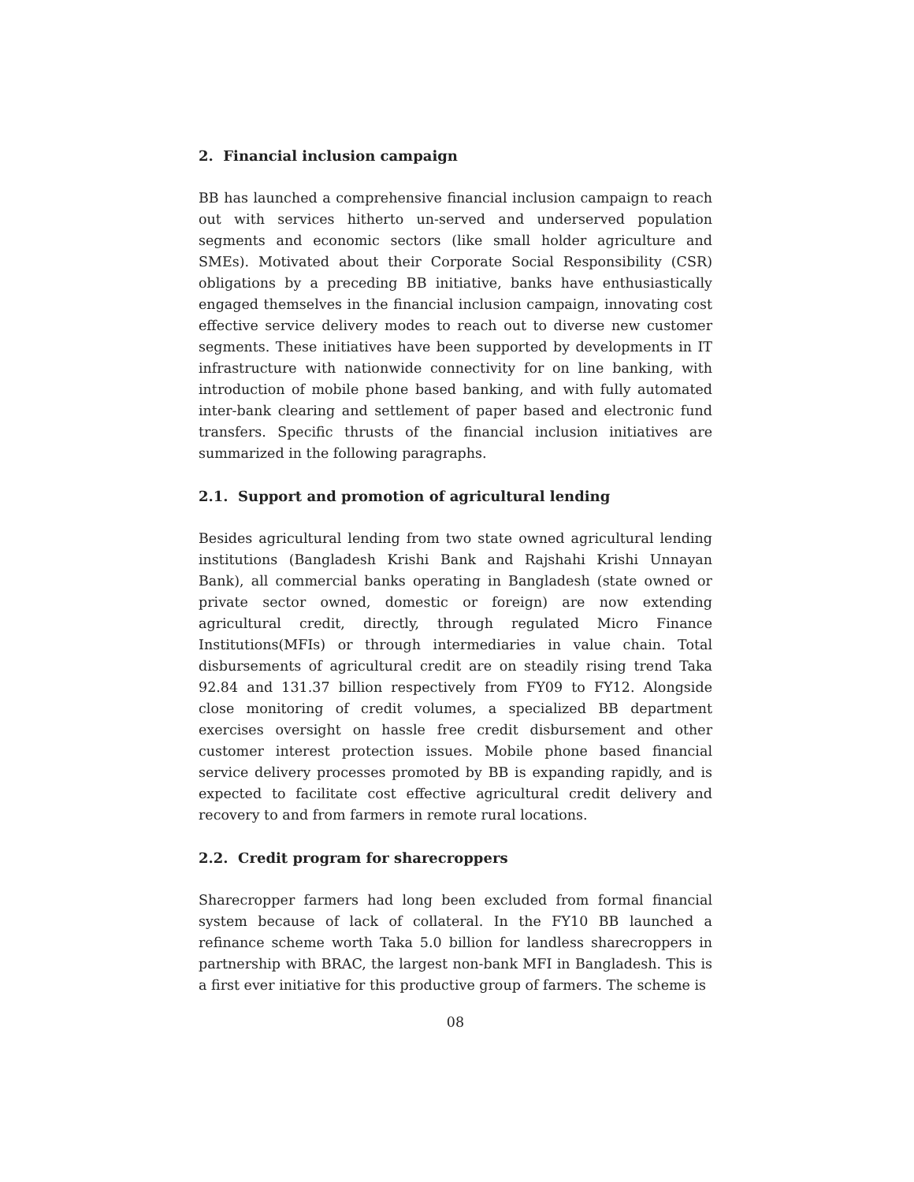2. Financial inclusion campaign
BB has launched a comprehensive financial inclusion campaign to reach out with services hitherto un-served and underserved population segments and economic sectors (like small holder agriculture and SMEs). Motivated about their Corporate Social Responsibility (CSR) obligations by a preceding BB initiative, banks have enthusiastically engaged themselves in the financial inclusion campaign, innovating cost effective service delivery modes to reach out to diverse new customer segments. These initiatives have been supported by developments in IT infrastructure with nationwide connectivity for on line banking, with introduction of mobile phone based banking, and with fully automated inter-bank clearing and settlement of paper based and electronic fund transfers. Specific thrusts of the financial inclusion initiatives are summarized in the following paragraphs.
2.1. Support and promotion of agricultural lending
Besides agricultural lending from two state owned agricultural lending institutions (Bangladesh Krishi Bank and Rajshahi Krishi Unnayan Bank), all commercial banks operating in Bangladesh (state owned or private sector owned, domestic or foreign) are now extending agricultural credit, directly, through regulated Micro Finance Institutions(MFIs) or through intermediaries in value chain. Total disbursements of agricultural credit are on steadily rising trend Taka 92.84 and 131.37 billion respectively from FY09 to FY12. Alongside close monitoring of credit volumes, a specialized BB department exercises oversight on hassle free credit disbursement and other customer interest protection issues. Mobile phone based financial service delivery processes promoted by BB is expanding rapidly, and is expected to facilitate cost effective agricultural credit delivery and recovery to and from farmers in remote rural locations.
2.2. Credit program for sharecroppers
Sharecropper farmers had long been excluded from formal financial system because of lack of collateral. In the FY10 BB launched a refinance scheme worth Taka 5.0 billion for landless sharecroppers in partnership with BRAC, the largest non-bank MFI in Bangladesh. This is a first ever initiative for this productive group of farmers. The scheme is
08